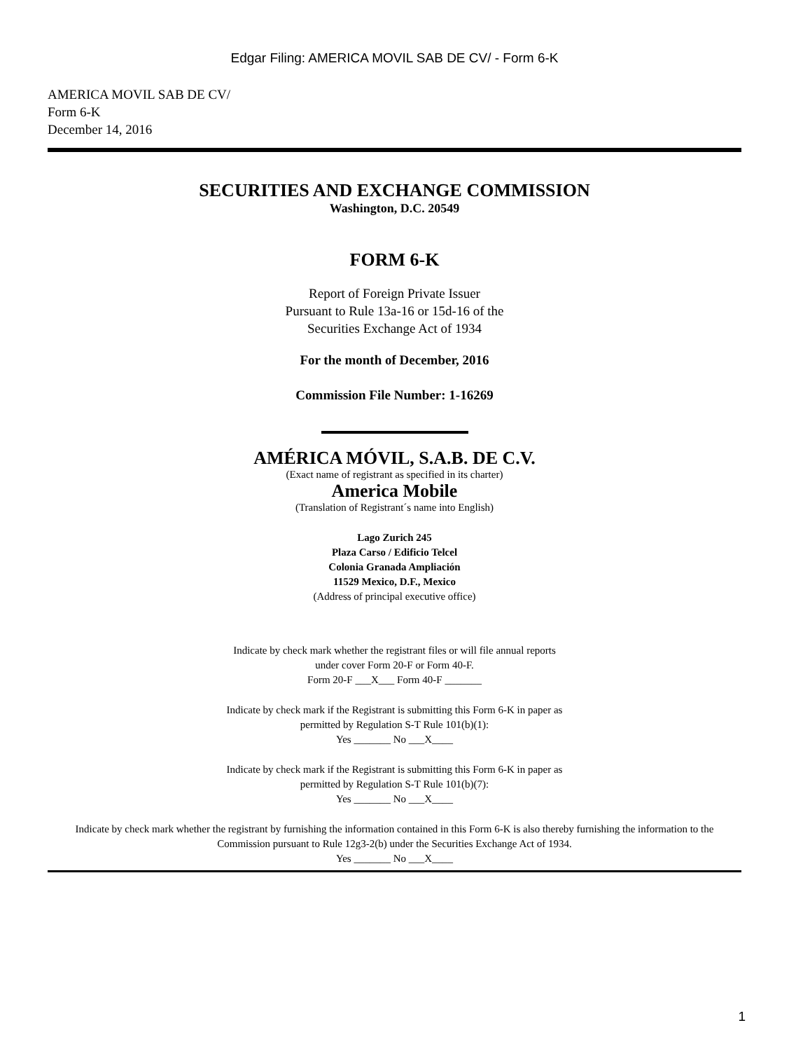Edgar Filing: AMERICA MOVIL SAB DE CV/ - Form 6-K
AMERICA MOVIL SAB DE CV/
Form 6-K
December 14, 2016
SECURITIES AND EXCHANGE COMMISSION
Washington, D.C. 20549
FORM 6-K
Report of Foreign Private Issuer
Pursuant to Rule 13a-16 or 15d-16 of the
Securities Exchange Act of 1934
For the month of December, 2016
Commission File Number: 1-16269
AMÉRICA MÓVIL, S.A.B. DE C.V.
(Exact name of registrant as specified in its charter)
America Mobile
(Translation of Registrant´s name into English)
Lago Zurich 245
Plaza Carso / Edificio Telcel
Colonia Granada Ampliación
11529 Mexico, D.F., Mexico
(Address of principal executive office)
Indicate by check mark whether the registrant files or will file annual reports
under cover Form 20-F or Form 40-F.
Form 20-F ___X___ Form 40-F _______
Indicate by check mark if the Registrant is submitting this Form 6-K in paper as
permitted by Regulation S-T Rule 101(b)(1):
Yes _______ No ___X____
Indicate by check mark if the Registrant is submitting this Form 6-K in paper as
permitted by Regulation S-T Rule 101(b)(7):
Yes _______ No ___X____
Indicate by check mark whether the registrant by furnishing the information contained in this Form 6-K is also thereby furnishing the information to the
Commission pursuant to Rule 12g3-2(b) under the Securities Exchange Act of 1934.
Yes _______ No ___X____
1